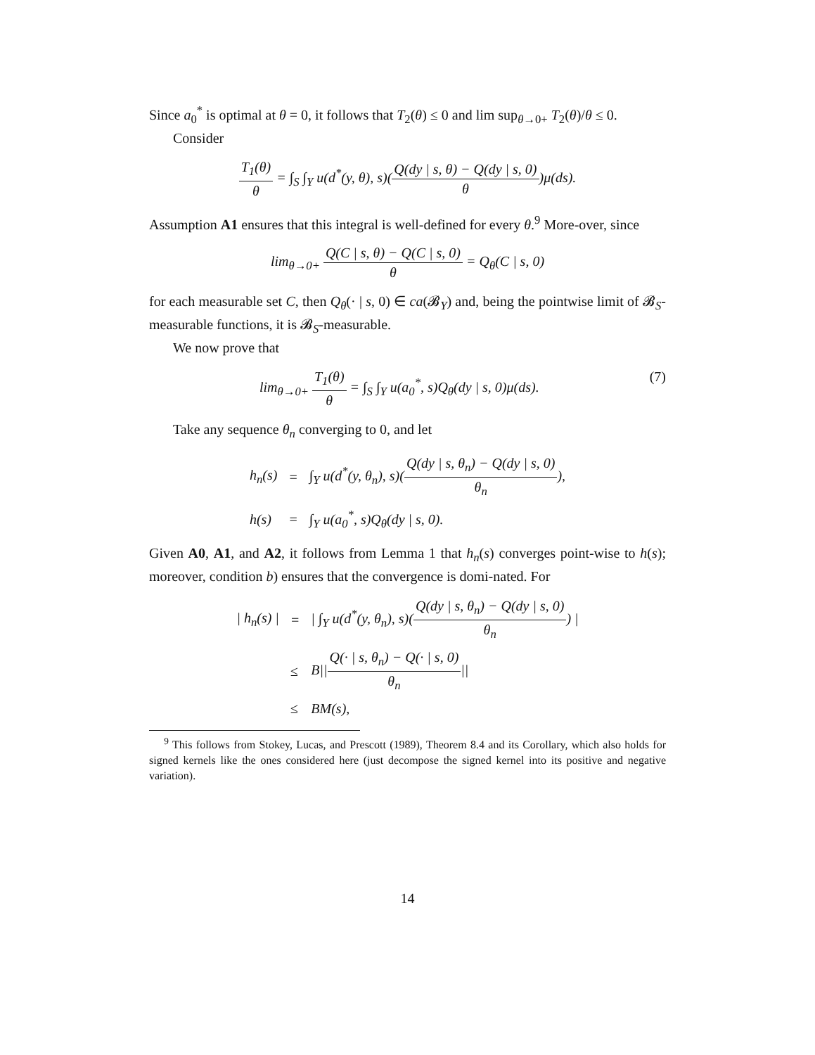Since a<sub>0</sub><sup>*</sup> is optimal at θ = 0, it follows that T<sub>2</sub>(θ) ≤ 0 and lim sup<sub>θ→0+</sub> T<sub>2</sub>(θ)/θ ≤ 0.
Consider
T<sub>1</sub>(θ) θ = ∫<sub>S</sub> ∫<sub>Y</sub> u(d<sup>*</sup>(y, θ), s)(Q(dy | s, θ) − Q(dy | s, 0) θ)μ(ds).
Assumption A1 ensures that this integral is well-defined for every θ.<sup>9</sup> More-over, since
lim<sub>θ→0+</sub> Q(C | s, θ) − Q(C | s, 0) θ = Q<sub>θ</sub>(C | s, 0)
for each measurable set C, then Q<sub>θ</sub>(· | s, 0) ∈ ca(𝓑<sub>Y</sub>) and, being the pointwise limit of 𝓑<sub>S</sub>-measurable functions, it is 𝓑<sub>S</sub>-measurable.
We now prove that
lim<sub>θ→0+</sub> T<sub>1</sub>(θ) θ = ∫<sub>S</sub> ∫<sub>Y</sub> u(a<sub>0</sub><sup>*</sup>, s)Q<sub>θ</sub>(dy | s, 0)μ(ds). (7)
Take any sequence θ<sub>n</sub> converging to 0, and let
| h<sub>n</sub>(s) | = | ∫<sub>Y</sub> u(d<sup>*</sup>(y, θ<sub>n</sub>), s)( Q(dy / s, θ<sub>n</sub>) − Q(dy / s, 0) θ<sub>n</sub> ), |
| h(s) | = | ∫<sub>Y</sub> u(a<sub>0</sub><sup>*</sup>, s)Q<sub>θ</sub>(dy / s, 0). |
Given A0, A1, and A2, it follows from Lemma 1 that h<sub>n</sub>(s) converges point-wise to h(s); moreover, condition b) ensures that the convergence is domi-nated. For
| / h<sub>n</sub>(s) / | = | / ∫<sub>Y</sub> u(d<sup>*</sup>(y, θ<sub>n</sub>), s)( Q(dy / s, θ<sub>n</sub>) − Q(dy / s, 0) θ<sub>n</sub> ) / |
| | ≤ | B// Q(· / s, θ<sub>n</sub>) − Q(· / s, 0) θ<sub>n</sub> // |
| | ≤ | BM(s), |
<sup>9</sup> This follows from Stokey, Lucas, and Prescott (1989), Theorem 8.4 and its Corollary, which also holds for signed kernels like the ones considered here (just decompose the signed kernel into its positive and negative variation).
14